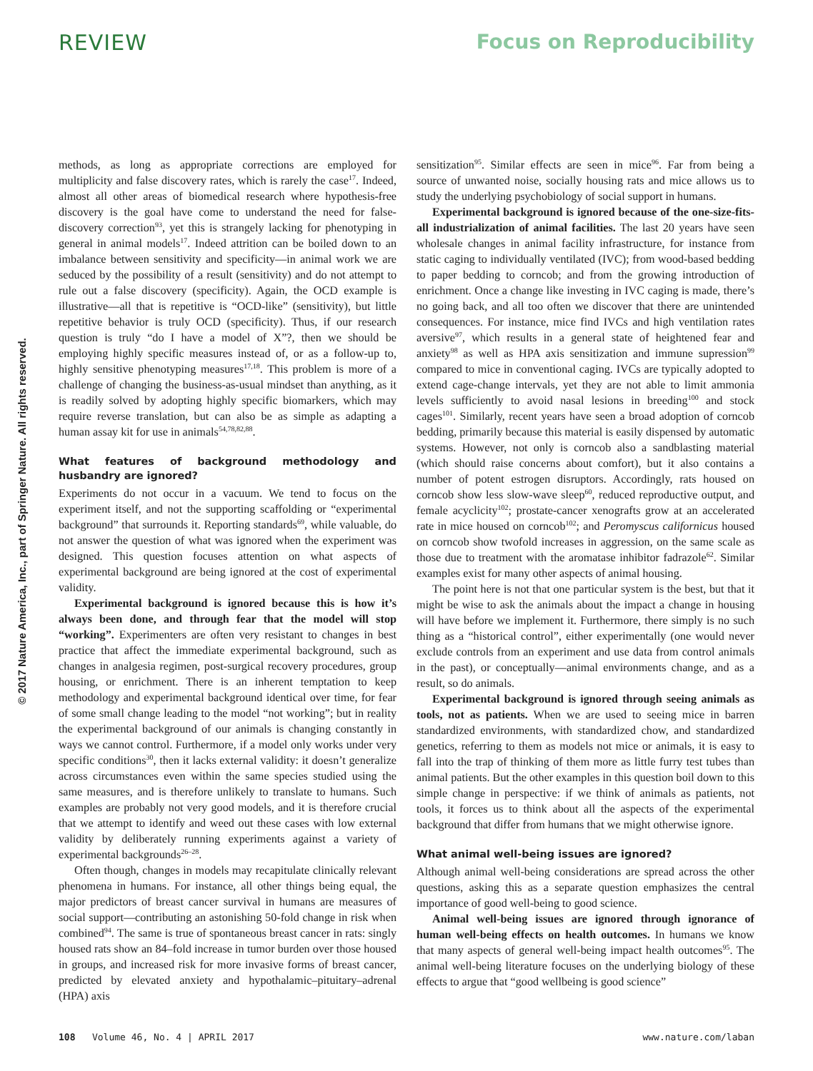REVIEW Focus on Reproducibility
© 2017 Nature America, Inc., part of Springer Nature. All rights reserved.
methods, as long as appropriate corrections are employed for multiplicity and false discovery rates, which is rarely the case<sup>17</sup>. Indeed, almost all other areas of biomedical research where hypothesis-free discovery is the goal have come to understand the need for false-discovery correction<sup>93</sup>, yet this is strangely lacking for phenotyping in general in animal models<sup>17</sup>. Indeed attrition can be boiled down to an imbalance between sensitivity and specificity—in animal work we are seduced by the possibility of a result (sensitivity) and do not attempt to rule out a false discovery (specificity). Again, the OCD example is illustrative—all that is repetitive is “OCD-like” (sensitivity), but little repetitive behavior is truly OCD (specificity). Thus, if our research question is truly “do I have a model of X”?, then we should be employing highly specific measures instead of, or as a follow-up to, highly sensitive phenotyping measures<sup>17,18</sup>. This problem is more of a challenge of changing the business-as-usual mindset than anything, as it is readily solved by adopting highly specific biomarkers, which may require reverse translation, but can also be as simple as adapting a human assay kit for use in animals<sup>54,78,82,88</sup>.
What features of background methodology and husbandry are ignored?
Experiments do not occur in a vacuum. We tend to focus on the experiment itself, and not the supporting scaffolding or “experimental background” that surrounds it. Reporting standards<sup>69</sup>, while valuable, do not answer the question of what was ignored when the experiment was designed. This question focuses attention on what aspects of experimental background are being ignored at the cost of experimental validity.
Experimental background is ignored because this is how it’s always been done, and through fear that the model will stop “working”. Experimenters are often very resistant to changes in best practice that affect the immediate experimental background, such as changes in analgesia regimen, post-surgical recovery procedures, group housing, or enrichment. There is an inherent temptation to keep methodology and experimental background identical over time, for fear of some small change leading to the model “not working”; but in reality the experimental background of our animals is changing constantly in ways we cannot control. Furthermore, if a model only works under very specific conditions<sup>30</sup>, then it lacks external validity: it doesn’t generalize across circumstances even within the same species studied using the same measures, and is therefore unlikely to translate to humans. Such examples are probably not very good models, and it is therefore crucial that we attempt to identify and weed out these cases with low external validity by deliberately running experiments against a variety of experimental backgrounds<sup>26–28</sup>.
Often though, changes in models may recapitulate clinically relevant phenomena in humans. For instance, all other things being equal, the major predictors of breast cancer survival in humans are measures of social support—contributing an astonishing 50-fold change in risk when combined<sup>94</sup>. The same is true of spontaneous breast cancer in rats: singly housed rats show an 84–fold increase in tumor burden over those housed in groups, and increased risk for more invasive forms of breast cancer, predicted by elevated anxiety and hypothalamic–pituitary–adrenal (HPA) axis
sensitization<sup>95</sup>. Similar effects are seen in mice<sup>96</sup>. Far from being a source of unwanted noise, socially housing rats and mice allows us to study the underlying psychobiology of social support in humans.
Experimental background is ignored because of the one-size-fits-all industrialization of animal facilities. The last 20 years have seen wholesale changes in animal facility infrastructure, for instance from static caging to individually ventilated (IVC); from wood-based bedding to paper bedding to corncob; and from the growing introduction of enrichment. Once a change like investing in IVC caging is made, there’s no going back, and all too often we discover that there are unintended consequences. For instance, mice find IVCs and high ventilation rates aversive<sup>97</sup>, which results in a general state of heightened fear and anxiety<sup>98</sup> as well as HPA axis sensitization and immune supression<sup>99</sup> compared to mice in conventional caging. IVCs are typically adopted to extend cage-change intervals, yet they are not able to limit ammonia levels sufficiently to avoid nasal lesions in breeding<sup>100</sup> and stock cages<sup>101</sup>. Similarly, recent years have seen a broad adoption of corncob bedding, primarily because this material is easily dispensed by automatic systems. However, not only is corncob also a sandblasting material (which should raise concerns about comfort), but it also contains a number of potent estrogen disruptors. Accordingly, rats housed on corncob show less slow-wave sleep<sup>60</sup>, reduced reproductive output, and female acyclicity<sup>102</sup>; prostate-cancer xenografts grow at an accelerated rate in mice housed on corncob<sup>102</sup>; and Peromyscus californicus housed on corncob show twofold increases in aggression, on the same scale as those due to treatment with the aromatase inhibitor fadrazole<sup>62</sup>. Similar examples exist for many other aspects of animal housing.
The point here is not that one particular system is the best, but that it might be wise to ask the animals about the impact a change in housing will have before we implement it. Furthermore, there simply is no such thing as a “historical control”, either experimentally (one would never exclude controls from an experiment and use data from control animals in the past), or conceptually—animal environments change, and as a result, so do animals.
Experimental background is ignored through seeing animals as tools, not as patients. When we are used to seeing mice in barren standardized environments, with standardized chow, and standardized genetics, referring to them as models not mice or animals, it is easy to fall into the trap of thinking of them more as little furry test tubes than animal patients. But the other examples in this question boil down to this simple change in perspective: if we think of animals as patients, not tools, it forces us to think about all the aspects of the experimental background that differ from humans that we might otherwise ignore.
What animal well-being issues are ignored?
Although animal well-being considerations are spread across the other questions, asking this as a separate question emphasizes the central importance of good well-being to good science.
Animal well-being issues are ignored through ignorance of human well-being effects on health outcomes. In humans we know that many aspects of general well-being impact health outcomes<sup>95</sup>. The animal well-being literature focuses on the underlying biology of these effects to argue that “good wellbeing is good science”
108 Volume 46, No. 4 | APRIL 2017 www.nature.com/laban